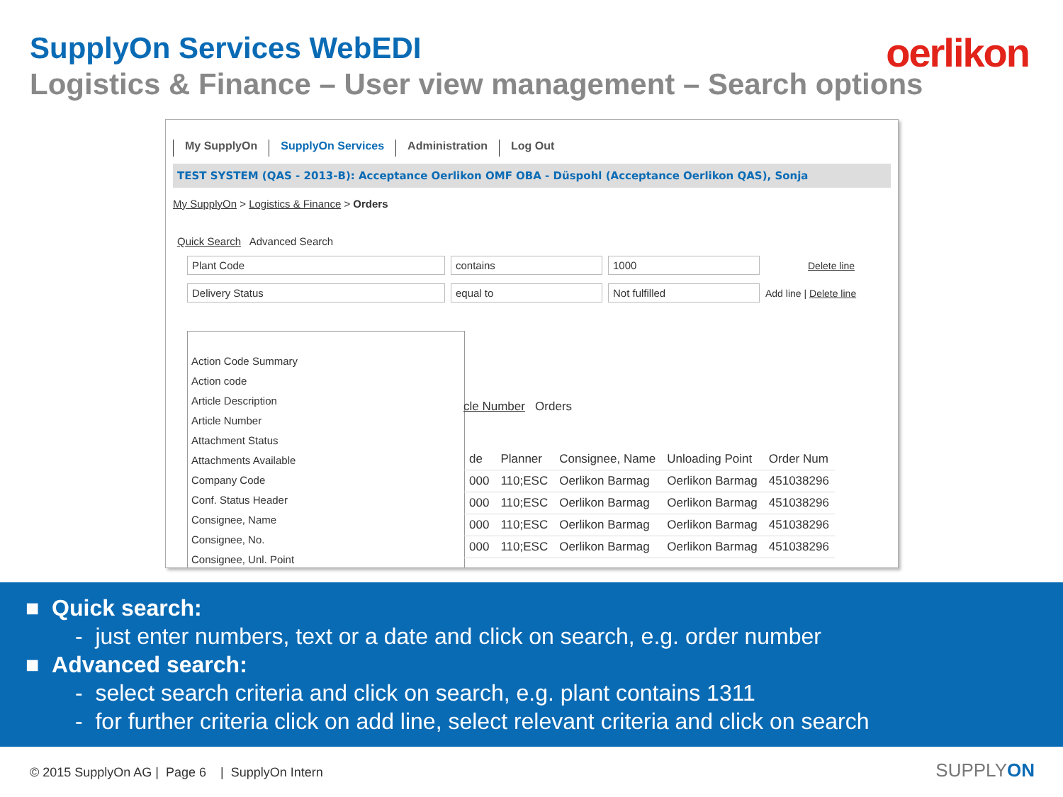SupplyOn Services WebEDI oerlikon
Logistics & Finance – User view management – Search options
My SupplyOn SupplyOn Services Administration Log Out
TEST SYSTEM (QAS - 2013-B): Acceptance Oerlikon OMF OBA - Düspohl (Acceptance Oerlikon QAS), Sonja
My SupplyOn > Logistics & Finance > Orders
Quick Search Advanced Search
Plant Code contains 1000 Delete line
Delivery Status equal to Not fulfilled Add line | Delete line
Action Code Summary
Action code
Article Description
Article Number
Attachment Status
Attachments Available
Company Code
Conf. Status Header
Consignee, Name
Consignee, No.
Consignee, Unl. Point
cle Number Orders
| de | Planner | Consignee, Name | Unloading Point | Order Num |
| --- | --- | --- | --- | --- |
| 000 | 110;ESC | Oerlikon Barmag | Oerlikon Barmag | 451038296 |
| 000 | 110;ESC | Oerlikon Barmag | Oerlikon Barmag | 451038296 |
| 000 | 110;ESC | Oerlikon Barmag | Oerlikon Barmag | 451038296 |
| 000 | 110;ESC | Oerlikon Barmag | Oerlikon Barmag | 451038296 |
■ Quick search:
- just enter numbers, text or a date and click on search, e.g. order number
■ Advanced search:
- select search criteria and click on search, e.g. plant contains 1311
- for further criteria click on add line, select relevant criteria and click on search
© 2015 SupplyOn AG | Page 6 | SupplyOn Intern
SUPPLYON